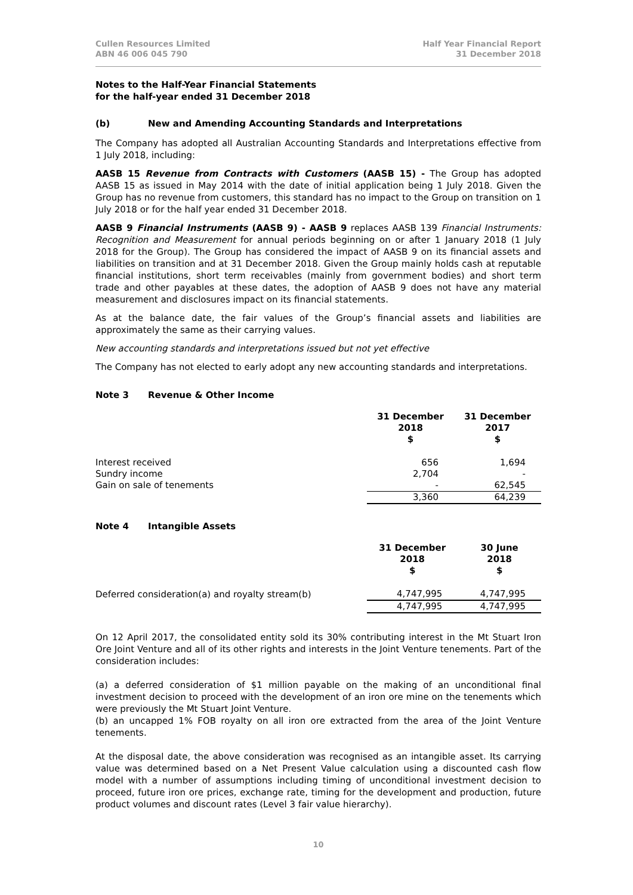Cullen Resources Limited
ABN 46 006 045 790
Half Year Financial Report
31 December 2018
Notes to the Half-Year Financial Statements
for the half-year ended 31 December 2018
(b) New and Amending Accounting Standards and Interpretations
The Company has adopted all Australian Accounting Standards and Interpretations effective from 1 July 2018, including:
AASB 15 Revenue from Contracts with Customers (AASB 15) - The Group has adopted AASB 15 as issued in May 2014 with the date of initial application being 1 July 2018. Given the Group has no revenue from customers, this standard has no impact to the Group on transition on 1 July 2018 or for the half year ended 31 December 2018.
AASB 9 Financial Instruments (AASB 9) - AASB 9 replaces AASB 139 Financial Instruments: Recognition and Measurement for annual periods beginning on or after 1 January 2018 (1 July 2018 for the Group). The Group has considered the impact of AASB 9 on its financial assets and liabilities on transition and at 31 December 2018. Given the Group mainly holds cash at reputable financial institutions, short term receivables (mainly from government bodies) and short term trade and other payables at these dates, the adoption of AASB 9 does not have any material measurement and disclosures impact on its financial statements.
As at the balance date, the fair values of the Group’s financial assets and liabilities are approximately the same as their carrying values.
New accounting standards and interpretations issued but not yet effective
The Company has not elected to early adopt any new accounting standards and interpretations.
Note 3 Revenue & Other Income
| | 31 December 2018 $ | 31 December 2017 $ |
| --- | --- | --- |
| Interest received | 656 | 1,694 |
| Sundry income | 2,704 | - |
| Gain on sale of tenements | - | 62,545 |
| | 3,360 | 64,239 |
Note 4 Intangible Assets
| | 31 December 2018 $ | 30 June 2018 $ |
| --- | --- | --- |
| Deferred consideration(a) and royalty stream(b) | 4,747,995 | 4,747,995 |
| | 4,747,995 | 4,747,995 |
On 12 April 2017, the consolidated entity sold its 30% contributing interest in the Mt Stuart Iron Ore Joint Venture and all of its other rights and interests in the Joint Venture tenements. Part of the consideration includes:
(a) a deferred consideration of $1 million payable on the making of an unconditional final investment decision to proceed with the development of an iron ore mine on the tenements which were previously the Mt Stuart Joint Venture.
(b) an uncapped 1% FOB royalty on all iron ore extracted from the area of the Joint Venture tenements.
At the disposal date, the above consideration was recognised as an intangible asset. Its carrying value was determined based on a Net Present Value calculation using a discounted cash flow model with a number of assumptions including timing of unconditional investment decision to proceed, future iron ore prices, exchange rate, timing for the development and production, future product volumes and discount rates (Level 3 fair value hierarchy).
10